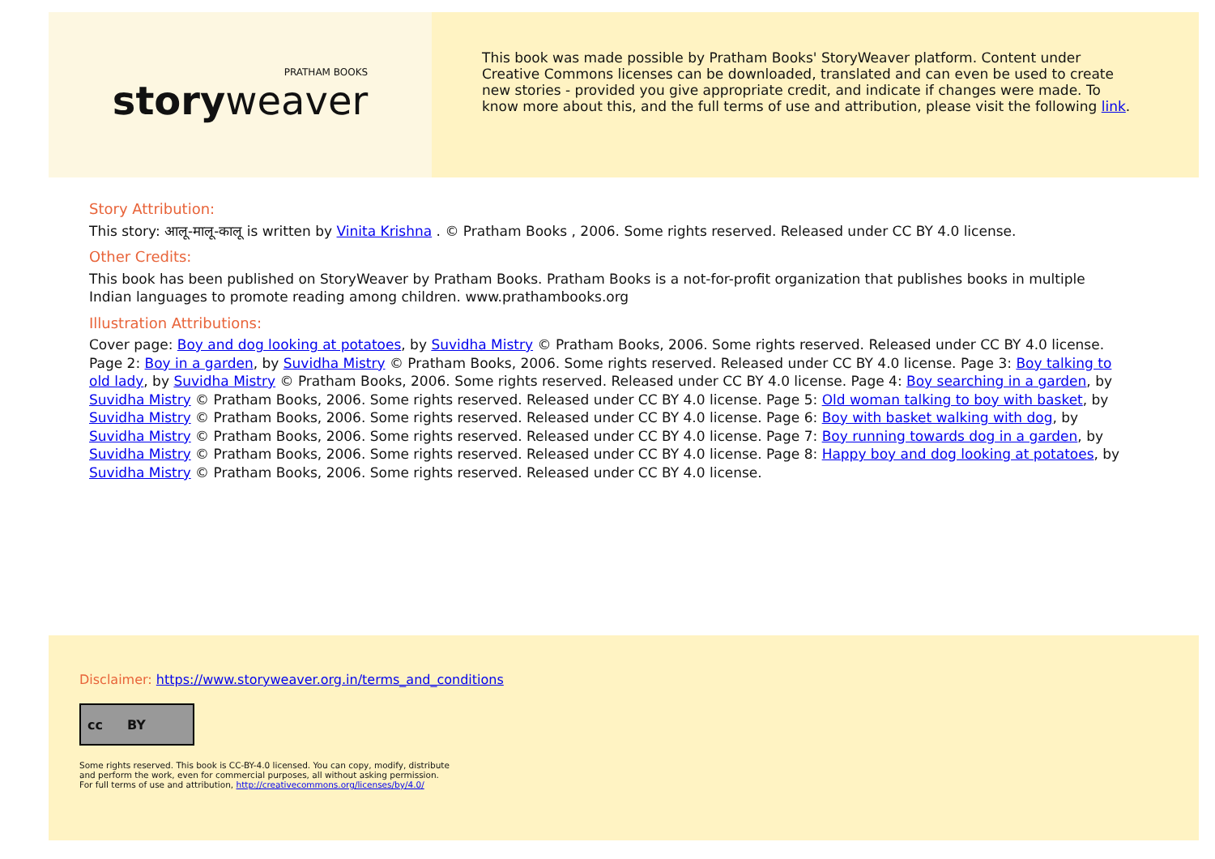PRATHAM BOOKS
storyweaver
This book was made possible by Pratham Books' StoryWeaver platform. Content under Creative Commons licenses can be downloaded, translated and can even be used to create new stories - provided you give appropriate credit, and indicate if changes were made. To know more about this, and the full terms of use and attribution, please visit the following link.
Story Attribution:
This story: आलू-मालू-कालू is written by Vinita Krishna . © Pratham Books , 2006. Some rights reserved. Released under CC BY 4.0 license.
Other Credits:
This book has been published on StoryWeaver by Pratham Books. Pratham Books is a not-for-profit organization that publishes books in multiple Indian languages to promote reading among children. www.prathambooks.org
Illustration Attributions:
Cover page: Boy and dog looking at potatoes, by Suvidha Mistry © Pratham Books, 2006. Some rights reserved. Released under CC BY 4.0 license. Page 2: Boy in a garden, by Suvidha Mistry © Pratham Books, 2006. Some rights reserved. Released under CC BY 4.0 license. Page 3: Boy talking to old lady, by Suvidha Mistry © Pratham Books, 2006. Some rights reserved. Released under CC BY 4.0 license. Page 4: Boy searching in a garden, by Suvidha Mistry © Pratham Books, 2006. Some rights reserved. Released under CC BY 4.0 license. Page 5: Old woman talking to boy with basket, by Suvidha Mistry © Pratham Books, 2006. Some rights reserved. Released under CC BY 4.0 license. Page 6: Boy with basket walking with dog, by Suvidha Mistry © Pratham Books, 2006. Some rights reserved. Released under CC BY 4.0 license. Page 7: Boy running towards dog in a garden, by Suvidha Mistry © Pratham Books, 2006. Some rights reserved. Released under CC BY 4.0 license. Page 8: Happy boy and dog looking at potatoes, by Suvidha Mistry © Pratham Books, 2006. Some rights reserved. Released under CC BY 4.0 license.
Disclaimer: https://www.storyweaver.org.in/terms_and_conditions
cc BY
Some rights reserved. This book is CC-BY-4.0 licensed. You can copy, modify, distribute
and perform the work, even for commercial purposes, all without asking permission.
For full terms of use and attribution, http://creativecommons.org/licenses/by/4.0/